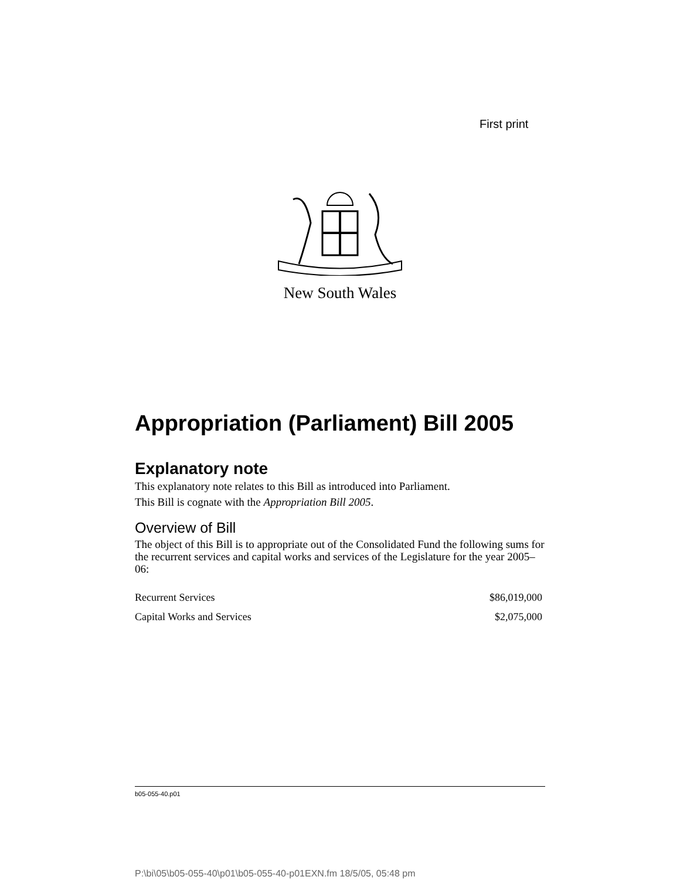First print
New South Wales
Appropriation (Parliament) Bill 2005
Explanatory note
This explanatory note relates to this Bill as introduced into Parliament.
This Bill is cognate with the Appropriation Bill 2005.
Overview of Bill
The object of this Bill is to appropriate out of the Consolidated Fund the following sums for the recurrent services and capital works and services of the Legislature for the year 2005–06:
| Recurrent Services | $86,019,000 |
| Capital Works and Services | $2,075,000 |
b05-055-40.p01
P:\bi\05\b05-055-40\p01\b05-055-40-p01EXN.fm 18/5/05, 05:48 pm